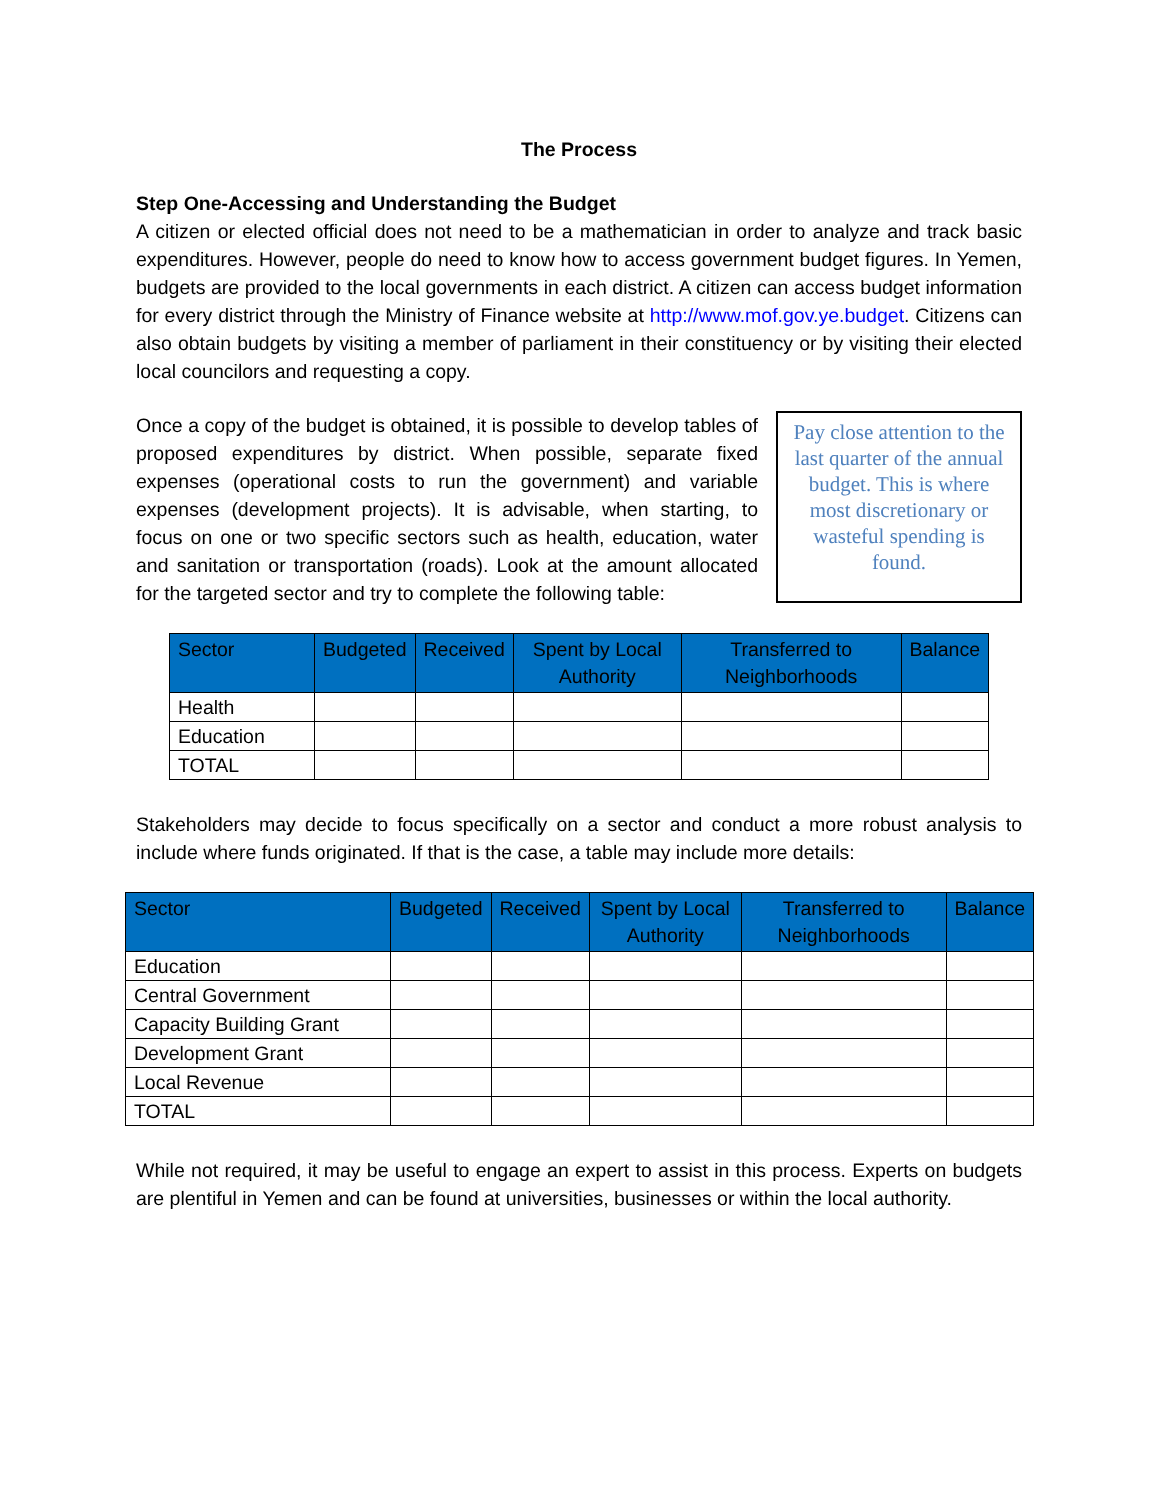The Process
Step One-Accessing and Understanding the Budget
A citizen or elected official does not need to be a mathematician in order to analyze and track basic expenditures. However, people do need to know how to access government budget figures. In Yemen, budgets are provided to the local governments in each district. A citizen can access budget information for every district through the Ministry of Finance website at http://www.mof.gov.ye.budget. Citizens can also obtain budgets by visiting a member of parliament in their constituency or by visiting their elected local councilors and requesting a copy.
Once a copy of the budget is obtained, it is possible to develop tables of proposed expenditures by district. When possible, separate fixed expenses (operational costs to run the government) and variable expenses (development projects). It is advisable, when starting, to focus on one or two specific sectors such as health, education, water and sanitation or transportation (roads). Look at the amount allocated for the targeted sector and try to complete the following table:
Pay close attention to the last quarter of the annual budget. This is where most discretionary or wasteful spending is found.
| Sector | Budgeted | Received | Spent by Local Authority | Transferred to Neighborhoods | Balance |
| --- | --- | --- | --- | --- | --- |
| Health | | | | | |
| Education | | | | | |
| TOTAL | | | | | |
Stakeholders may decide to focus specifically on a sector and conduct a more robust analysis to include where funds originated. If that is the case, a table may include more details:
| Sector | Budgeted | Received | Spent by Local Authority | Transferred to Neighborhoods | Balance |
| --- | --- | --- | --- | --- | --- |
| Education | | | | | |
| Central Government | | | | | |
| Capacity Building Grant | | | | | |
| Development Grant | | | | | |
| Local Revenue | | | | | |
| TOTAL | | | | | |
While not required, it may be useful to engage an expert to assist in this process. Experts on budgets are plentiful in Yemen and can be found at universities, businesses or within the local authority.